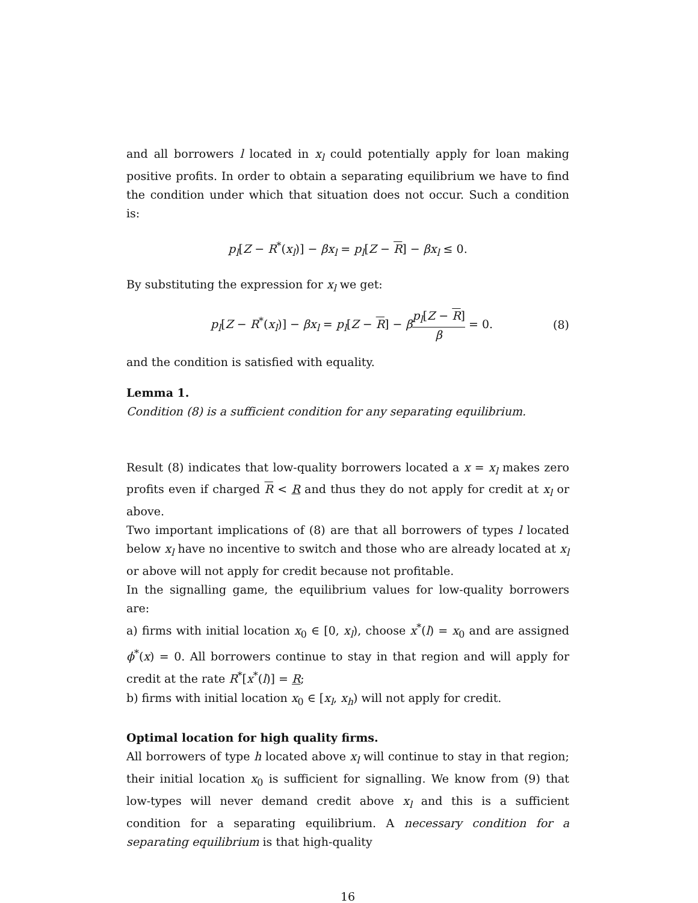and all borrowers l located in x<sub>l</sub> could potentially apply for loan making positive profits. In order to obtain a separating equilibrium we have to find the condition under which that situation does not occur. Such a condition is:
p<sub>l</sub>[Z − R<sup>*</sup>(x<sub>l</sub>)] − βx<sub>l</sub> = p<sub>l</sub>[Z − R] − βx<sub>l</sub> ≤ 0.
By substituting the expression for x<sub>l</sub> we get:
p<sub>l</sub>[Z − R<sup>*</sup>(x<sub>l</sub>)] − βx<sub>l</sub> = p<sub>l</sub>[Z − R] − βp<sub>l</sub>[Z − R] β = 0. (8)
and the condition is satisfied with equality.
Lemma 1.
Condition (8) is a sufficient condition for any separating equilibrium.
Result (8) indicates that low-quality borrowers located a x = x<sub>l</sub> makes zero profits even if charged R < R and thus they do not apply for credit at x<sub>l</sub> or above.
Two important implications of (8) are that all borrowers of types l located below x<sub>l</sub> have no incentive to switch and those who are already located at x<sub>l</sub> or above will not apply for credit because not profitable.
In the signalling game, the equilibrium values for low-quality borrowers are:
a) firms with initial location x<sub>0</sub> ∈ [0, x<sub>l</sub>), choose x<sup>*</sup>(l) = x<sub>0</sub> and are assigned ϕ<sup>*</sup>(x) = 0. All borrowers continue to stay in that region and will apply for credit at the rate R<sup>*</sup>[x<sup>*</sup>(l)] = R;
b) firms with initial location x<sub>0</sub> ∈ [x<sub>l</sub>, x<sub>h</sub>) will not apply for credit.
Optimal location for high quality firms.
All borrowers of type h located above x<sub>l</sub> will continue to stay in that region; their initial location x<sub>0</sub> is sufficient for signalling. We know from (9) that low-types will never demand credit above x<sub>l</sub> and this is a sufficient condition for a separating equilibrium. A necessary condition for a separating equilibrium is that high-quality
16